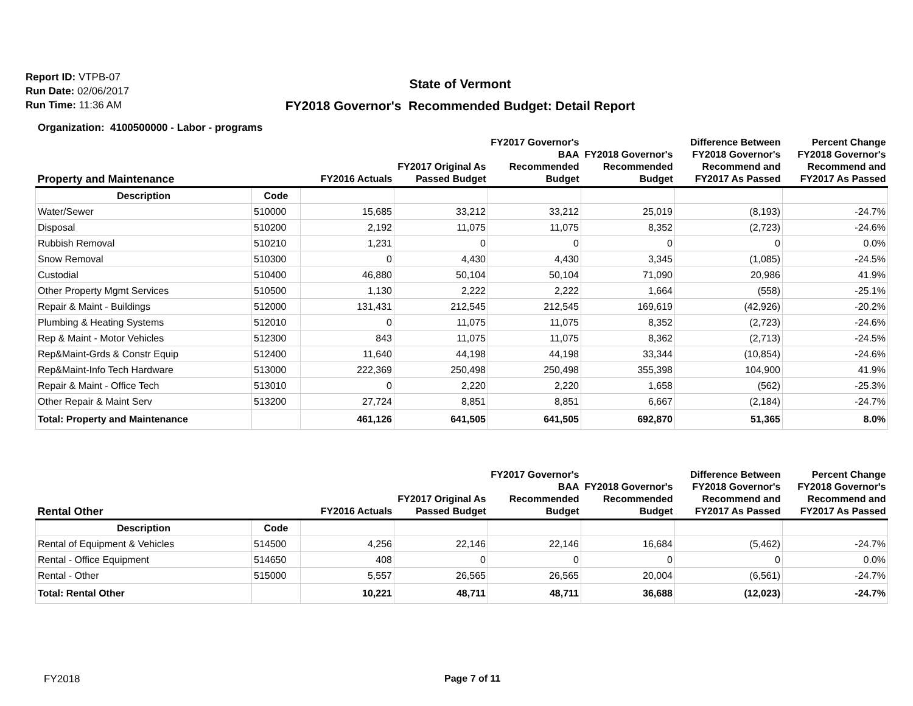Report ID: VTPB-07
Run Date: 02/06/2017
Run Time: 11:36 AM
State of Vermont
FY2018 Governor's Recommended Budget: Detail Report
Organization: 4100500000 - Labor - programs
| Property and Maintenance | | FY2016 Actuals | FY2017 Original As Passed Budget | FY2017 Governor's BAA Recommended Budget | FY2018 Governor's Recommended Budget | Difference Between FY2018 Governor's Recommend and FY2017 As Passed | Percent Change FY2018 Governor's Recommend and FY2017 As Passed |
| --- | --- | --- | --- | --- | --- | --- | --- |
| Description | Code | | | | | | |
| Water/Sewer | 510000 | 15,685 | 33,212 | 33,212 | 25,019 | (8,193) | -24.7% |
| Disposal | 510200 | 2,192 | 11,075 | 11,075 | 8,352 | (2,723) | -24.6% |
| Rubbish Removal | 510210 | 1,231 | 0 | 0 | 0 | 0 | 0.0% |
| Snow Removal | 510300 | 0 | 4,430 | 4,430 | 3,345 | (1,085) | -24.5% |
| Custodial | 510400 | 46,880 | 50,104 | 50,104 | 71,090 | 20,986 | 41.9% |
| Other Property Mgmt Services | 510500 | 1,130 | 2,222 | 2,222 | 1,664 | (558) | -25.1% |
| Repair & Maint - Buildings | 512000 | 131,431 | 212,545 | 212,545 | 169,619 | (42,926) | -20.2% |
| Plumbing & Heating Systems | 512010 | 0 | 11,075 | 11,075 | 8,352 | (2,723) | -24.6% |
| Rep & Maint - Motor Vehicles | 512300 | 843 | 11,075 | 11,075 | 8,362 | (2,713) | -24.5% |
| Rep&Maint-Grds & Constr Equip | 512400 | 11,640 | 44,198 | 44,198 | 33,344 | (10,854) | -24.6% |
| Rep&Maint-Info Tech Hardware | 513000 | 222,369 | 250,498 | 250,498 | 355,398 | 104,900 | 41.9% |
| Repair & Maint - Office Tech | 513010 | 0 | 2,220 | 2,220 | 1,658 | (562) | -25.3% |
| Other Repair & Maint Serv | 513200 | 27,724 | 8,851 | 8,851 | 6,667 | (2,184) | -24.7% |
| Total: Property and Maintenance | | 461,126 | 641,505 | 641,505 | 692,870 | 51,365 | 8.0% |
| Rental Other | | FY2016 Actuals | FY2017 Original As Passed Budget | FY2017 Governor's BAA Recommended Budget | FY2018 Governor's Recommended Budget | Difference Between FY2018 Governor's Recommend and FY2017 As Passed | Percent Change FY2018 Governor's Recommend and FY2017 As Passed |
| --- | --- | --- | --- | --- | --- | --- | --- |
| Description | Code | | | | | | |
| Rental of Equipment & Vehicles | 514500 | 4,256 | 22,146 | 22,146 | 16,684 | (5,462) | -24.7% |
| Rental - Office Equipment | 514650 | 408 | 0 | 0 | 0 | 0 | 0.0% |
| Rental - Other | 515000 | 5,557 | 26,565 | 26,565 | 20,004 | (6,561) | -24.7% |
| Total: Rental Other | | 10,221 | 48,711 | 48,711 | 36,688 | (12,023) | -24.7% |
FY2018 Page 7 of 11